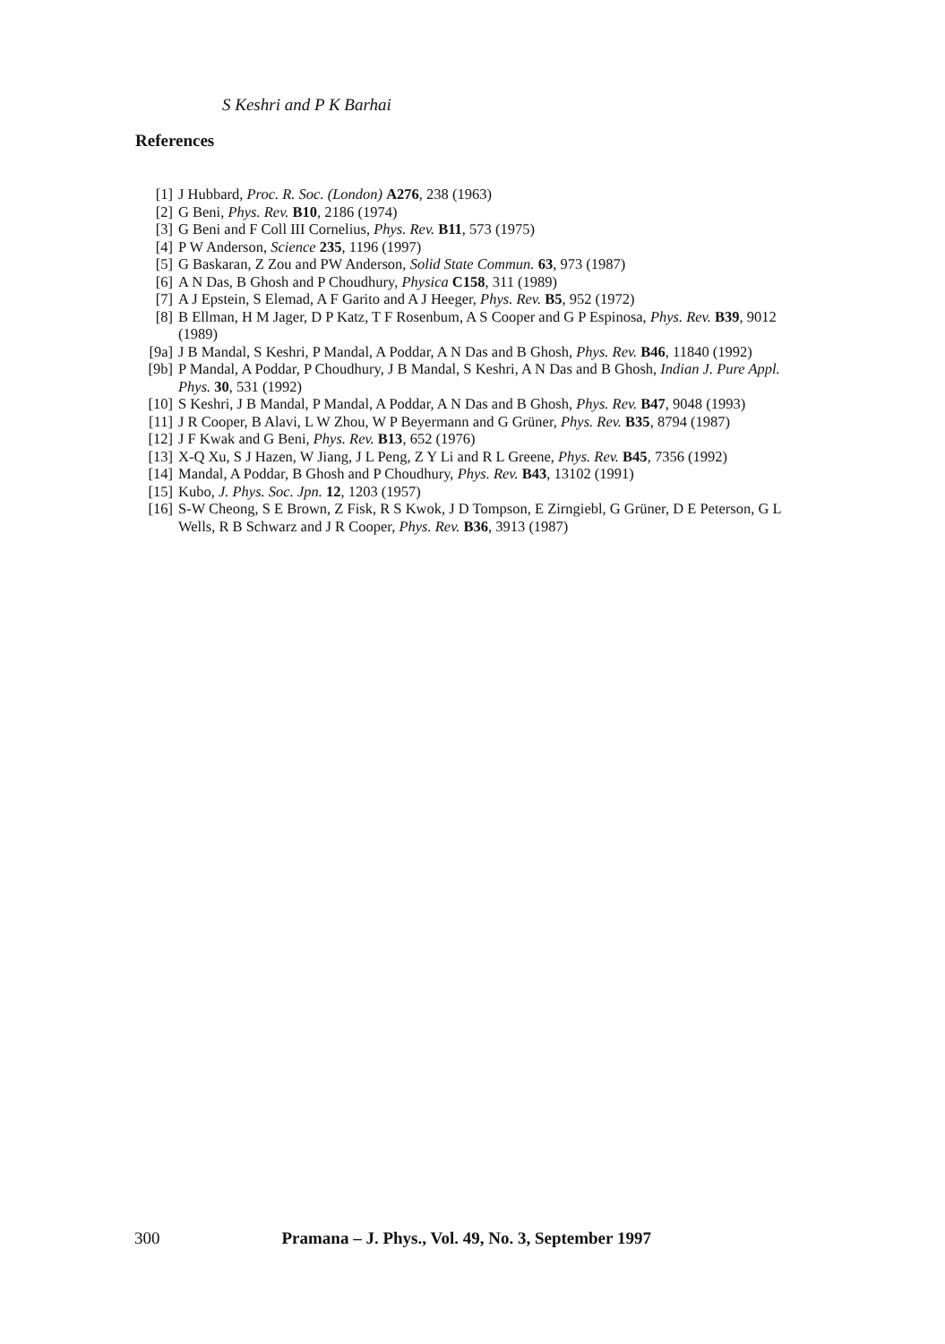S Keshri and P K Barhai
References
[1] J Hubbard, Proc. R. Soc. (London) A276, 238 (1963)
[2] G Beni, Phys. Rev. B10, 2186 (1974)
[3] G Beni and F Coll III Cornelius, Phys. Rev. B11, 573 (1975)
[4] P W Anderson, Science 235, 1196 (1997)
[5] G Baskaran, Z Zou and PW Anderson, Solid State Commun. 63, 973 (1987)
[6] A N Das, B Ghosh and P Choudhury, Physica C158, 311 (1989)
[7] A J Epstein, S Elemad, A F Garito and A J Heeger, Phys. Rev. B5, 952 (1972)
[8] B Ellman, H M Jager, D P Katz, T F Rosenbum, A S Cooper and G P Espinosa, Phys. Rev. B39, 9012 (1989)
[9a] J B Mandal, S Keshri, P Mandal, A Poddar, A N Das and B Ghosh, Phys. Rev. B46, 11840 (1992)
[9b] P Mandal, A Poddar, P Choudhury, J B Mandal, S Keshri, A N Das and B Ghosh, Indian J. Pure Appl. Phys. 30, 531 (1992)
[10] S Keshri, J B Mandal, P Mandal, A Poddar, A N Das and B Ghosh, Phys. Rev. B47, 9048 (1993)
[11] J R Cooper, B Alavi, L W Zhou, W P Beyermann and G Grüner, Phys. Rev. B35, 8794 (1987)
[12] J F Kwak and G Beni, Phys. Rev. B13, 652 (1976)
[13] X-Q Xu, S J Hazen, W Jiang, J L Peng, Z Y Li and R L Greene, Phys. Rev. B45, 7356 (1992)
[14] Mandal, A Poddar, B Ghosh and P Choudhury, Phys. Rev. B43, 13102 (1991)
[15] Kubo, J. Phys. Soc. Jpn. 12, 1203 (1957)
[16] S-W Cheong, S E Brown, Z Fisk, R S Kwok, J D Tompson, E Zirngiebl, G Grüner, D E Peterson, G L Wells, R B Schwarz and J R Cooper, Phys. Rev. B36, 3913 (1987)
300 Pramana – J. Phys., Vol. 49, No. 3, September 1997